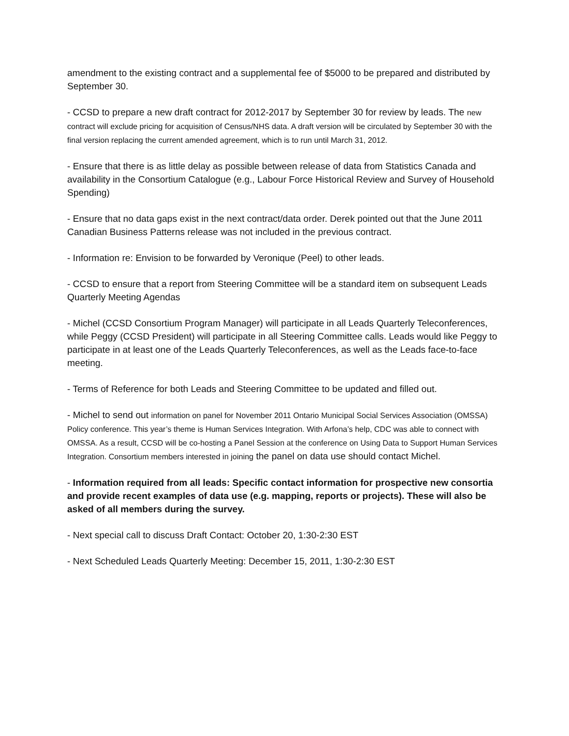amendment to the existing contract and a supplemental fee of $5000 to be prepared and distributed by September 30.
- CCSD to prepare a new draft contract for 2012-2017 by September 30 for review by leads. The new contract will exclude pricing for acquisition of Census/NHS data. A draft version will be circulated by September 30 with the final version replacing the current amended agreement, which is to run until March 31, 2012.
- Ensure that there is as little delay as possible between release of data from Statistics Canada and availability in the Consortium Catalogue (e.g., Labour Force Historical Review and Survey of Household Spending)
- Ensure that no data gaps exist in the next contract/data order. Derek pointed out that the June 2011 Canadian Business Patterns release was not included in the previous contract.
- Information re: Envision to be forwarded by Veronique (Peel) to other leads.
- CCSD to ensure that a report from Steering Committee will be a standard item on subsequent Leads Quarterly Meeting Agendas
- Michel (CCSD Consortium Program Manager) will participate in all Leads Quarterly Teleconferences, while Peggy (CCSD President) will participate in all Steering Committee calls. Leads would like Peggy to participate in at least one of the Leads Quarterly Teleconferences, as well as the Leads face-to-face meeting.
- Terms of Reference for both Leads and Steering Committee to be updated and filled out.
- Michel to send out information on panel for November 2011 Ontario Municipal Social Services Association (OMSSA) Policy conference. This year’s theme is Human Services Integration. With Arfona’s help, CDC was able to connect with OMSSA. As a result, CCSD will be co-hosting a Panel Session at the conference on Using Data to Support Human Services Integration. Consortium members interested in joining the panel on data use should contact Michel.
- Information required from all leads: Specific contact information for prospective new consortia and provide recent examples of data use (e.g. mapping, reports or projects). These will also be asked of all members during the survey.
- Next special call to discuss Draft Contact: October 20, 1:30-2:30 EST
- Next Scheduled Leads Quarterly Meeting: December 15, 2011, 1:30-2:30 EST